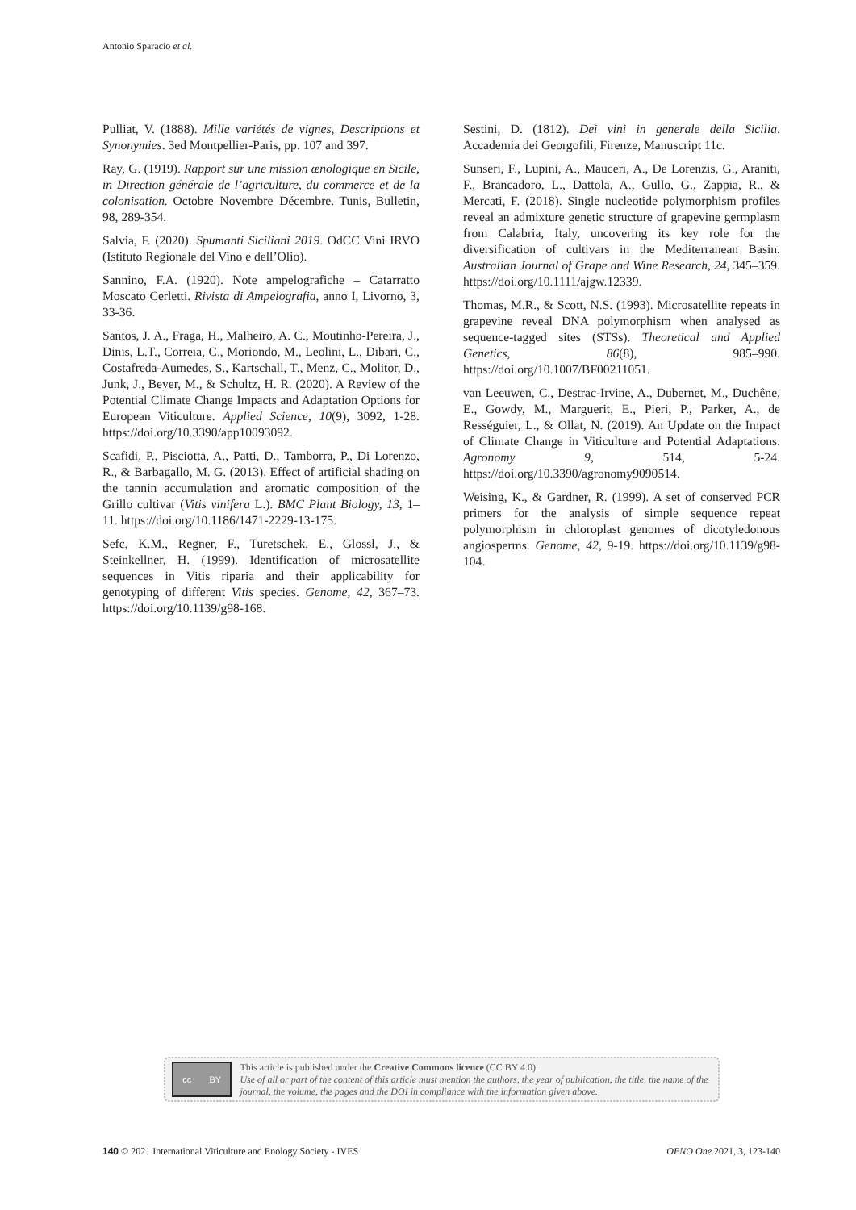Antonio Sparacio et al.
Pulliat, V. (1888). Mille variétés de vignes, Descriptions et Synonymies. 3ed Montpellier-Paris, pp. 107 and 397.
Ray, G. (1919). Rapport sur une mission œnologique en Sicile, in Direction générale de l’agriculture, du commerce et de la colonisation. Octobre–Novembre–Décembre. Tunis, Bulletin, 98, 289-354.
Salvia, F. (2020). Spumanti Siciliani 2019. OdCC Vini IRVO (Istituto Regionale del Vino e dell’Olio).
Sannino, F.A. (1920). Note ampelografiche – Catarratto Moscato Cerletti. Rivista di Ampelografia, anno I, Livorno, 3, 33-36.
Santos, J. A., Fraga, H., Malheiro, A. C., Moutinho-Pereira, J., Dinis, L.T., Correia, C., Moriondo, M., Leolini, L., Dibari, C., Costafreda-Aumedes, S., Kartschall, T., Menz, C., Molitor, D., Junk, J., Beyer, M., & Schultz, H. R. (2020). A Review of the Potential Climate Change Impacts and Adaptation Options for European Viticulture. Applied Science, 10(9), 3092, 1-28. https://doi.org/10.3390/app10093092.
Scafidi, P., Pisciotta, A., Patti, D., Tamborra, P., Di Lorenzo, R., & Barbagallo, M. G. (2013). Effect of artificial shading on the tannin accumulation and aromatic composition of the Grillo cultivar (Vitis vinifera L.). BMC Plant Biology, 13, 1–11. https://doi.org/10.1186/1471-2229-13-175.
Sefc, K.M., Regner, F., Turetschek, E., Glossl, J., & Steinkellner, H. (1999). Identification of microsatellite sequences in Vitis riparia and their applicability for genotyping of different Vitis species. Genome, 42, 367–73. https://doi.org/10.1139/g98-168.
Sestini, D. (1812). Dei vini in generale della Sicilia. Accademia dei Georgofili, Firenze, Manuscript 11c.
Sunseri, F., Lupini, A., Mauceri, A., De Lorenzis, G., Araniti, F., Brancadoro, L., Dattola, A., Gullo, G., Zappia, R., & Mercati, F. (2018). Single nucleotide polymorphism profiles reveal an admixture genetic structure of grapevine germplasm from Calabria, Italy, uncovering its key role for the diversification of cultivars in the Mediterranean Basin. Australian Journal of Grape and Wine Research, 24, 345–359. https://doi.org/10.1111/ajgw.12339.
Thomas, M.R., & Scott, N.S. (1993). Microsatellite repeats in grapevine reveal DNA polymorphism when analysed as sequence-tagged sites (STSs). Theoretical and Applied Genetics, 86(8), 985–990. https://doi.org/10.1007/BF00211051.
van Leeuwen, C., Destrac-Irvine, A., Dubernet, M., Duchêne, E., Gowdy, M., Marguerit, E., Pieri, P., Parker, A., de Rességuier, L., & Ollat, N. (2019). An Update on the Impact of Climate Change in Viticulture and Potential Adaptations. Agronomy 9, 514, 5-24. https://doi.org/10.3390/agronomy9090514.
Weising, K., & Gardner, R. (1999). A set of conserved PCR primers for the analysis of simple sequence repeat polymorphism in chloroplast genomes of dicotyledonous angiosperms. Genome, 42, 9-19. https://doi.org/10.1139/g98-104.
cc BY
This article is published under the Creative Commons licence (CC BY 4.0).
Use of all or part of the content of this article must mention the authors, the year of publication, the title, the name of the journal, the volume, the pages and the DOI in compliance with the information given above.
140 © 2021 International Viticulture and Enology Society - IVES OENO One 2021, 3, 123-140